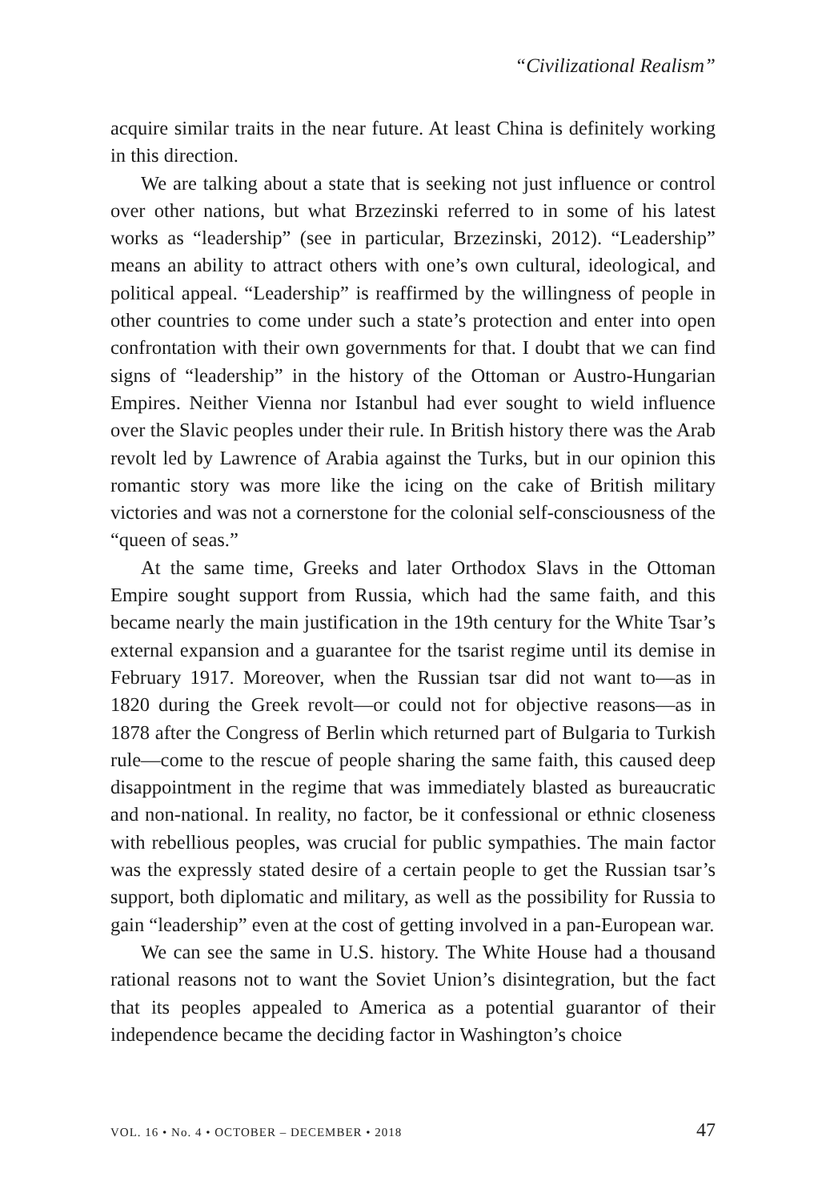“Civilizational Realism”
acquire similar traits in the near future. At least China is definitely working in this direction.
We are talking about a state that is seeking not just influence or control over other nations, but what Brzezinski referred to in some of his latest works as “leadership” (see in particular, Brzezinski, 2012). “Leadership” means an ability to attract others with one’s own cultural, ideological, and political appeal. “Leadership” is reaffirmed by the willingness of people in other countries to come under such a state’s protection and enter into open confrontation with their own governments for that. I doubt that we can find signs of “leadership” in the history of the Ottoman or Austro-Hungarian Empires. Neither Vienna nor Istanbul had ever sought to wield influence over the Slavic peoples under their rule. In British history there was the Arab revolt led by Lawrence of Arabia against the Turks, but in our opinion this romantic story was more like the icing on the cake of British military victories and was not a cornerstone for the colonial self-consciousness of the “queen of seas.”
At the same time, Greeks and later Orthodox Slavs in the Ottoman Empire sought support from Russia, which had the same faith, and this became nearly the main justification in the 19th century for the White Tsar’s external expansion and a guarantee for the tsarist regime until its demise in February 1917. Moreover, when the Russian tsar did not want to—as in 1820 during the Greek revolt—or could not for objective reasons—as in 1878 after the Congress of Berlin which returned part of Bulgaria to Turkish rule—come to the rescue of people sharing the same faith, this caused deep disappointment in the regime that was immediately blasted as bureaucratic and non-national. In reality, no factor, be it confessional or ethnic closeness with rebellious peoples, was crucial for public sympathies. The main factor was the expressly stated desire of a certain people to get the Russian tsar’s support, both diplomatic and military, as well as the possibility for Russia to gain “leadership” even at the cost of getting involved in a pan-European war.
We can see the same in U.S. history. The White House had a thousand rational reasons not to want the Soviet Union’s disintegration, but the fact that its peoples appealed to America as a potential guarantor of their independence became the deciding factor in Washington’s choice
VOL. 16 • No. 4 • OCTOBER – DECEMBER • 2018 47